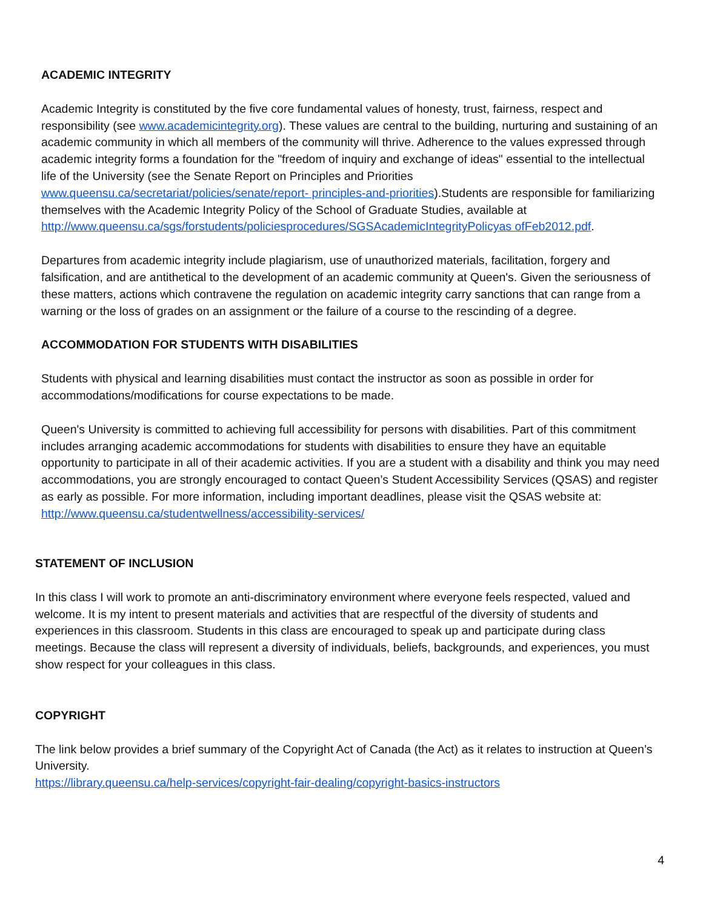ACADEMIC INTEGRITY
Academic Integrity is constituted by the five core fundamental values of honesty, trust, fairness, respect and responsibility (see www.academicintegrity.org). These values are central to the building, nurturing and sustaining of an academic community in which all members of the community will thrive. Adherence to the values expressed through academic integrity forms a foundation for the "freedom of inquiry and exchange of ideas" essential to the intellectual life of the University (see the Senate Report on Principles and Priorities www.queensu.ca/secretariat/policies/senate/report- principles-and-priorities).Students are responsible for familiarizing themselves with the Academic Integrity Policy of the School of Graduate Studies, available at http://www.queensu.ca/sgs/forstudents/policiesprocedures/SGSAcademicIntegrityPolicyas ofFeb2012.pdf.
Departures from academic integrity include plagiarism, use of unauthorized materials, facilitation, forgery and falsification, and are antithetical to the development of an academic community at Queen's. Given the seriousness of these matters, actions which contravene the regulation on academic integrity carry sanctions that can range from a warning or the loss of grades on an assignment or the failure of a course to the rescinding of a degree.
ACCOMMODATION FOR STUDENTS WITH DISABILITIES
Students with physical and learning disabilities must contact the instructor as soon as possible in order for accommodations/modifications for course expectations to be made.
Queen's University is committed to achieving full accessibility for persons with disabilities. Part of this commitment includes arranging academic accommodations for students with disabilities to ensure they have an equitable opportunity to participate in all of their academic activities. If you are a student with a disability and think you may need accommodations, you are strongly encouraged to contact Queen’s Student Accessibility Services (QSAS) and register as early as possible. For more information, including important deadlines, please visit the QSAS website at: http://www.queensu.ca/studentwellness/accessibility-services/
STATEMENT OF INCLUSION
In this class I will work to promote an anti-discriminatory environment where everyone feels respected, valued and welcome. It is my intent to present materials and activities that are respectful of the diversity of students and experiences in this classroom. Students in this class are encouraged to speak up and participate during class meetings. Because the class will represent a diversity of individuals, beliefs, backgrounds, and experiences, you must show respect for your colleagues in this class.
COPYRIGHT
The link below provides a brief summary of the Copyright Act of Canada (the Act) as it relates to instruction at Queen’s University.
https://library.queensu.ca/help-services/copyright-fair-dealing/copyright-basics-instructors
4